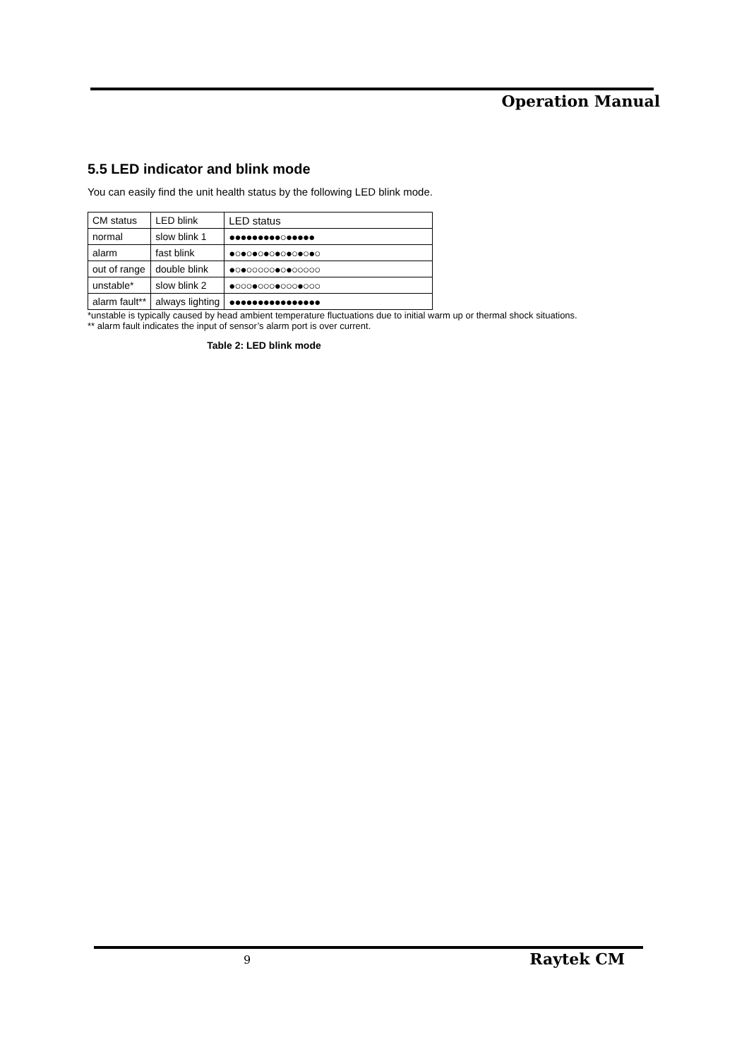Operation Manual
5.5 LED indicator and blink mode
You can easily find the unit health status by the following LED blink mode.
| CM status | LED blink | LED status |
| normal | slow blink 1 | ●●●●●●●●●○●●●●● |
| alarm | fast blink | ●○●○●○●○●○●○●○●○ |
| out of range | double blink | ●○●○○○○○●○●○○○○○ |
| unstable* | slow blink 2 | ●○○○●○○○●○○○●○○○ |
| alarm fault** | always lighting | ●●●●●●●●●●●●●●●● |
*unstable is typically caused by head ambient temperature fluctuations due to initial warm up or thermal shock situations.
** alarm fault indicates the input of sensor’s alarm port is over current.
Table 2: LED blink mode
9 Raytek CM